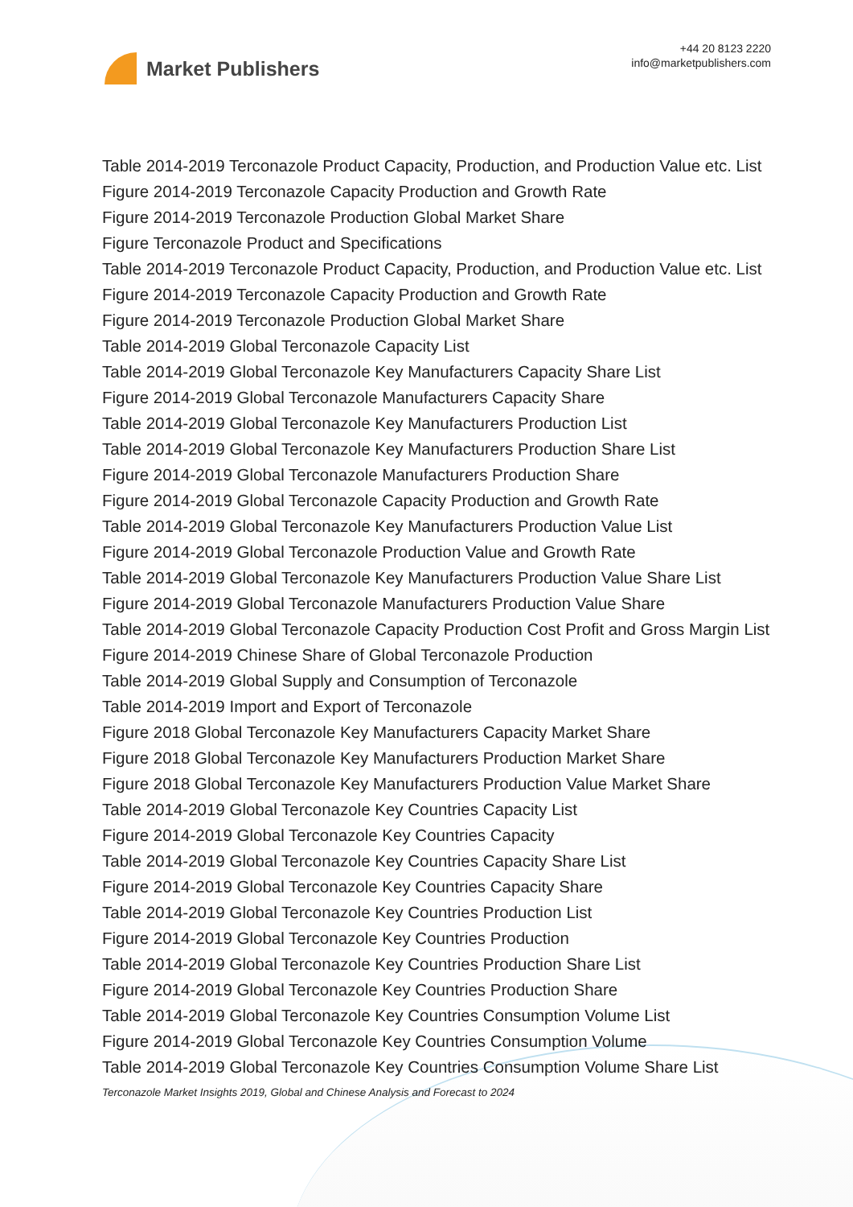Market Publishers
+44 20 8123 2220
info@marketpublishers.com
Table 2014-2019 Terconazole Product Capacity, Production, and Production Value etc. List
Figure 2014-2019 Terconazole Capacity Production and Growth Rate
Figure 2014-2019 Terconazole Production Global Market Share
Figure Terconazole Product and Specifications
Table 2014-2019 Terconazole Product Capacity, Production, and Production Value etc. List
Figure 2014-2019 Terconazole Capacity Production and Growth Rate
Figure 2014-2019 Terconazole Production Global Market Share
Table 2014-2019 Global Terconazole Capacity List
Table 2014-2019 Global Terconazole Key Manufacturers Capacity Share List
Figure 2014-2019 Global Terconazole Manufacturers Capacity Share
Table 2014-2019 Global Terconazole Key Manufacturers Production List
Table 2014-2019 Global Terconazole Key Manufacturers Production Share List
Figure 2014-2019 Global Terconazole Manufacturers Production Share
Figure 2014-2019 Global Terconazole Capacity Production and Growth Rate
Table 2014-2019 Global Terconazole Key Manufacturers Production Value List
Figure 2014-2019 Global Terconazole Production Value and Growth Rate
Table 2014-2019 Global Terconazole Key Manufacturers Production Value Share List
Figure 2014-2019 Global Terconazole Manufacturers Production Value Share
Table 2014-2019 Global Terconazole Capacity Production Cost Profit and Gross Margin List
Figure 2014-2019 Chinese Share of Global Terconazole Production
Table 2014-2019 Global Supply and Consumption of Terconazole
Table 2014-2019 Import and Export of Terconazole
Figure 2018 Global Terconazole Key Manufacturers Capacity Market Share
Figure 2018 Global Terconazole Key Manufacturers Production Market Share
Figure 2018 Global Terconazole Key Manufacturers Production Value Market Share
Table 2014-2019 Global Terconazole Key Countries Capacity List
Figure 2014-2019 Global Terconazole Key Countries Capacity
Table 2014-2019 Global Terconazole Key Countries Capacity Share List
Figure 2014-2019 Global Terconazole Key Countries Capacity Share
Table 2014-2019 Global Terconazole Key Countries Production List
Figure 2014-2019 Global Terconazole Key Countries Production
Table 2014-2019 Global Terconazole Key Countries Production Share List
Figure 2014-2019 Global Terconazole Key Countries Production Share
Table 2014-2019 Global Terconazole Key Countries Consumption Volume List
Figure 2014-2019 Global Terconazole Key Countries Consumption Volume
Table 2014-2019 Global Terconazole Key Countries Consumption Volume Share List
Terconazole Market Insights 2019, Global and Chinese Analysis and Forecast to 2024